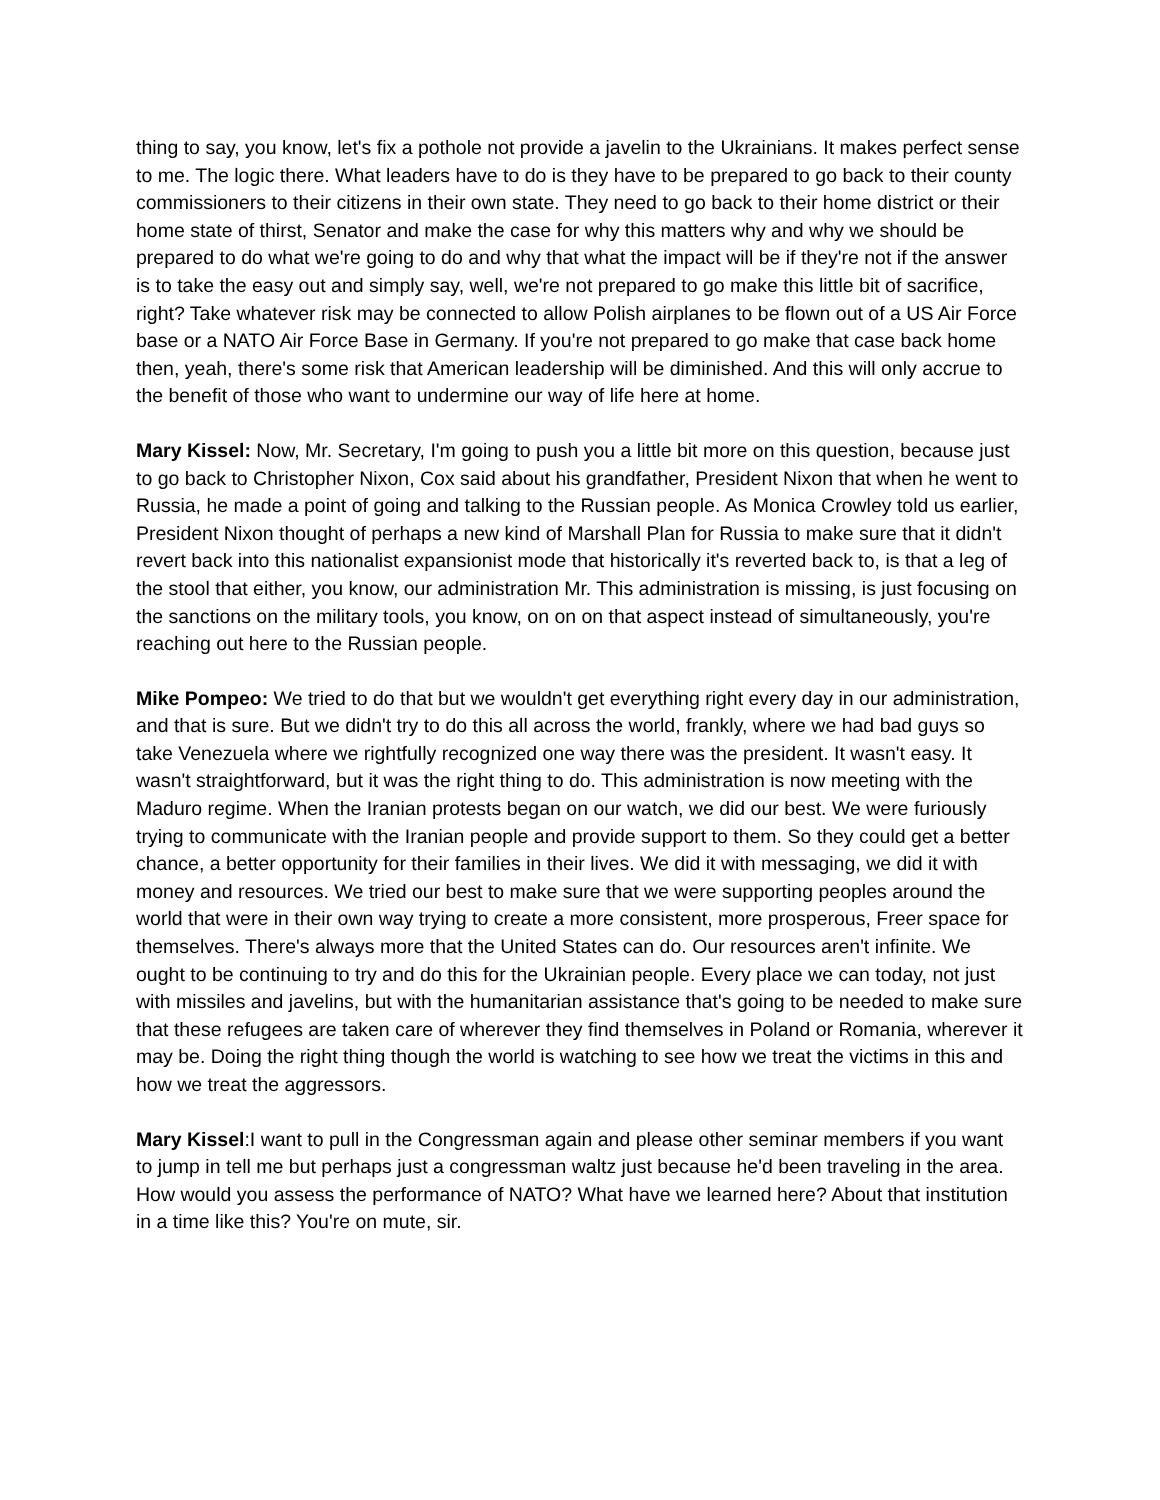thing to say, you know, let's fix a pothole not provide a javelin to the Ukrainians. It makes perfect sense to me. The logic there. What leaders have to do is they have to be prepared to go back to their county commissioners to their citizens in their own state. They need to go back to their home district or their home state of thirst, Senator and make the case for why this matters why and why we should be prepared to do what we're going to do and why that what the impact will be if they're not if the answer is to take the easy out and simply say, well, we're not prepared to go make this little bit of sacrifice, right? Take whatever risk may be connected to allow Polish airplanes to be flown out of a US Air Force base or a NATO Air Force Base in Germany. If you're not prepared to go make that case back home then, yeah, there's some risk that American leadership will be diminished. And this will only accrue to the benefit of those who want to undermine our way of life here at home.
Mary Kissel: Now, Mr. Secretary, I'm going to push you a little bit more on this question, because just to go back to Christopher Nixon, Cox said about his grandfather, President Nixon that when he went to Russia, he made a point of going and talking to the Russian people. As Monica Crowley told us earlier, President Nixon thought of perhaps a new kind of Marshall Plan for Russia to make sure that it didn't revert back into this nationalist expansionist mode that historically it's reverted back to, is that a leg of the stool that either, you know, our administration Mr. This administration is missing, is just focusing on the sanctions on the military tools, you know, on on on that aspect instead of simultaneously, you're reaching out here to the Russian people.
Mike Pompeo: We tried to do that but we wouldn't get everything right every day in our administration, and that is sure. But we didn't try to do this all across the world, frankly, where we had bad guys so take Venezuela where we rightfully recognized one way there was the president. It wasn't easy. It wasn't straightforward, but it was the right thing to do. This administration is now meeting with the Maduro regime. When the Iranian protests began on our watch, we did our best. We were furiously trying to communicate with the Iranian people and provide support to them. So they could get a better chance, a better opportunity for their families in their lives. We did it with messaging, we did it with money and resources. We tried our best to make sure that we were supporting peoples around the world that were in their own way trying to create a more consistent, more prosperous, Freer space for themselves. There's always more that the United States can do. Our resources aren't infinite. We ought to be continuing to try and do this for the Ukrainian people. Every place we can today, not just with missiles and javelins, but with the humanitarian assistance that's going to be needed to make sure that these refugees are taken care of wherever they find themselves in Poland or Romania, wherever it may be. Doing the right thing though the world is watching to see how we treat the victims in this and how we treat the aggressors.
Mary Kissel:I want to pull in the Congressman again and please other seminar members if you want to jump in tell me but perhaps just a congressman waltz just because he'd been traveling in the area. How would you assess the performance of NATO? What have we learned here? About that institution in a time like this? You're on mute, sir.